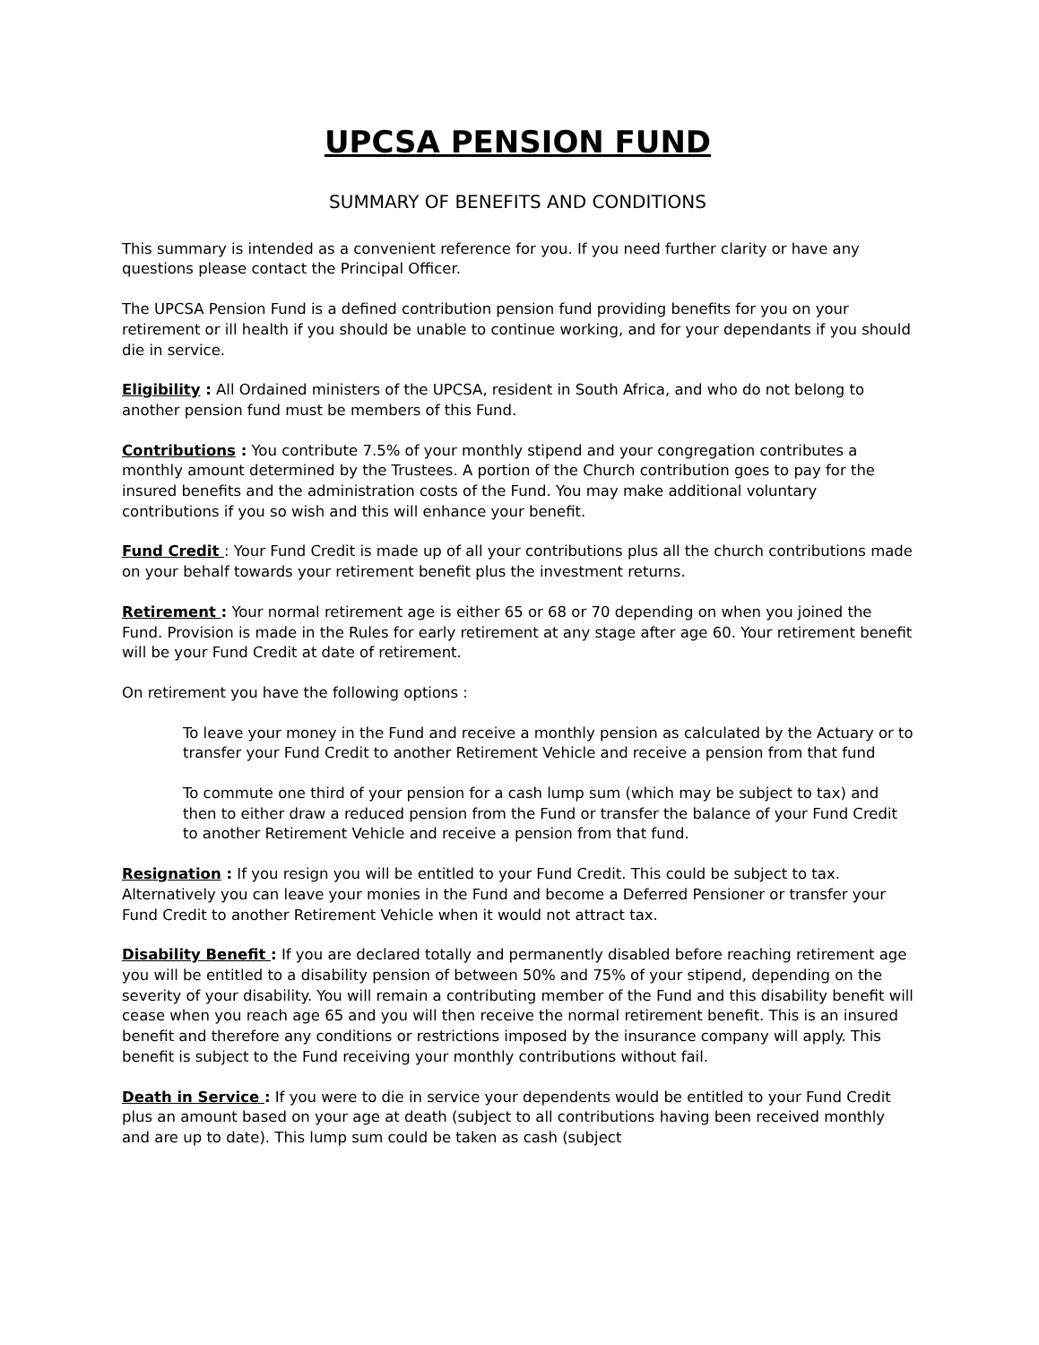UPCSA PENSION FUND
SUMMARY OF BENEFITS AND CONDITIONS
This summary is intended as a convenient reference for you. If you need further clarity or have any questions please contact the Principal Officer.
The UPCSA Pension Fund is a defined contribution pension fund providing benefits for you on your retirement or ill health if you should be unable to continue working, and for your dependants if you should die in service.
Eligibility : All Ordained ministers of the UPCSA, resident in South Africa, and who do not belong to another pension fund must be members of this Fund.
Contributions : You contribute 7.5% of your monthly stipend and your congregation contributes a monthly amount determined by the Trustees. A portion of the Church contribution goes to pay for the insured benefits and the administration costs of the Fund. You may make additional voluntary contributions if you so wish and this will enhance your benefit.
Fund Credit : Your Fund Credit is made up of all your contributions plus all the church contributions made on your behalf towards your retirement benefit plus the investment returns.
Retirement : Your normal retirement age is either 65 or 68 or 70 depending on when you joined the Fund. Provision is made in the Rules for early retirement at any stage after age 60. Your retirement benefit will be your Fund Credit at date of retirement.
On retirement you have the following options :
To leave your money in the Fund and receive a monthly pension as calculated by the Actuary or to transfer your Fund Credit to another Retirement Vehicle and receive a pension from that fund
To commute one third of your pension for a cash lump sum (which may be subject to tax) and then to either draw a reduced pension from the Fund or transfer the balance of your Fund Credit to another Retirement Vehicle and receive a pension from that fund.
Resignation : If you resign you will be entitled to your Fund Credit. This could be subject to tax. Alternatively you can leave your monies in the Fund and become a Deferred Pensioner or transfer your Fund Credit to another Retirement Vehicle when it would not attract tax.
Disability Benefit : If you are declared totally and permanently disabled before reaching retirement age you will be entitled to a disability pension of between 50% and 75% of your stipend, depending on the severity of your disability. You will remain a contributing member of the Fund and this disability benefit will cease when you reach age 65 and you will then receive the normal retirement benefit. This is an insured benefit and therefore any conditions or restrictions imposed by the insurance company will apply. This benefit is subject to the Fund receiving your monthly contributions without fail.
Death in Service : If you were to die in service your dependents would be entitled to your Fund Credit plus an amount based on your age at death (subject to all contributions having been received monthly and are up to date). This lump sum could be taken as cash (subject